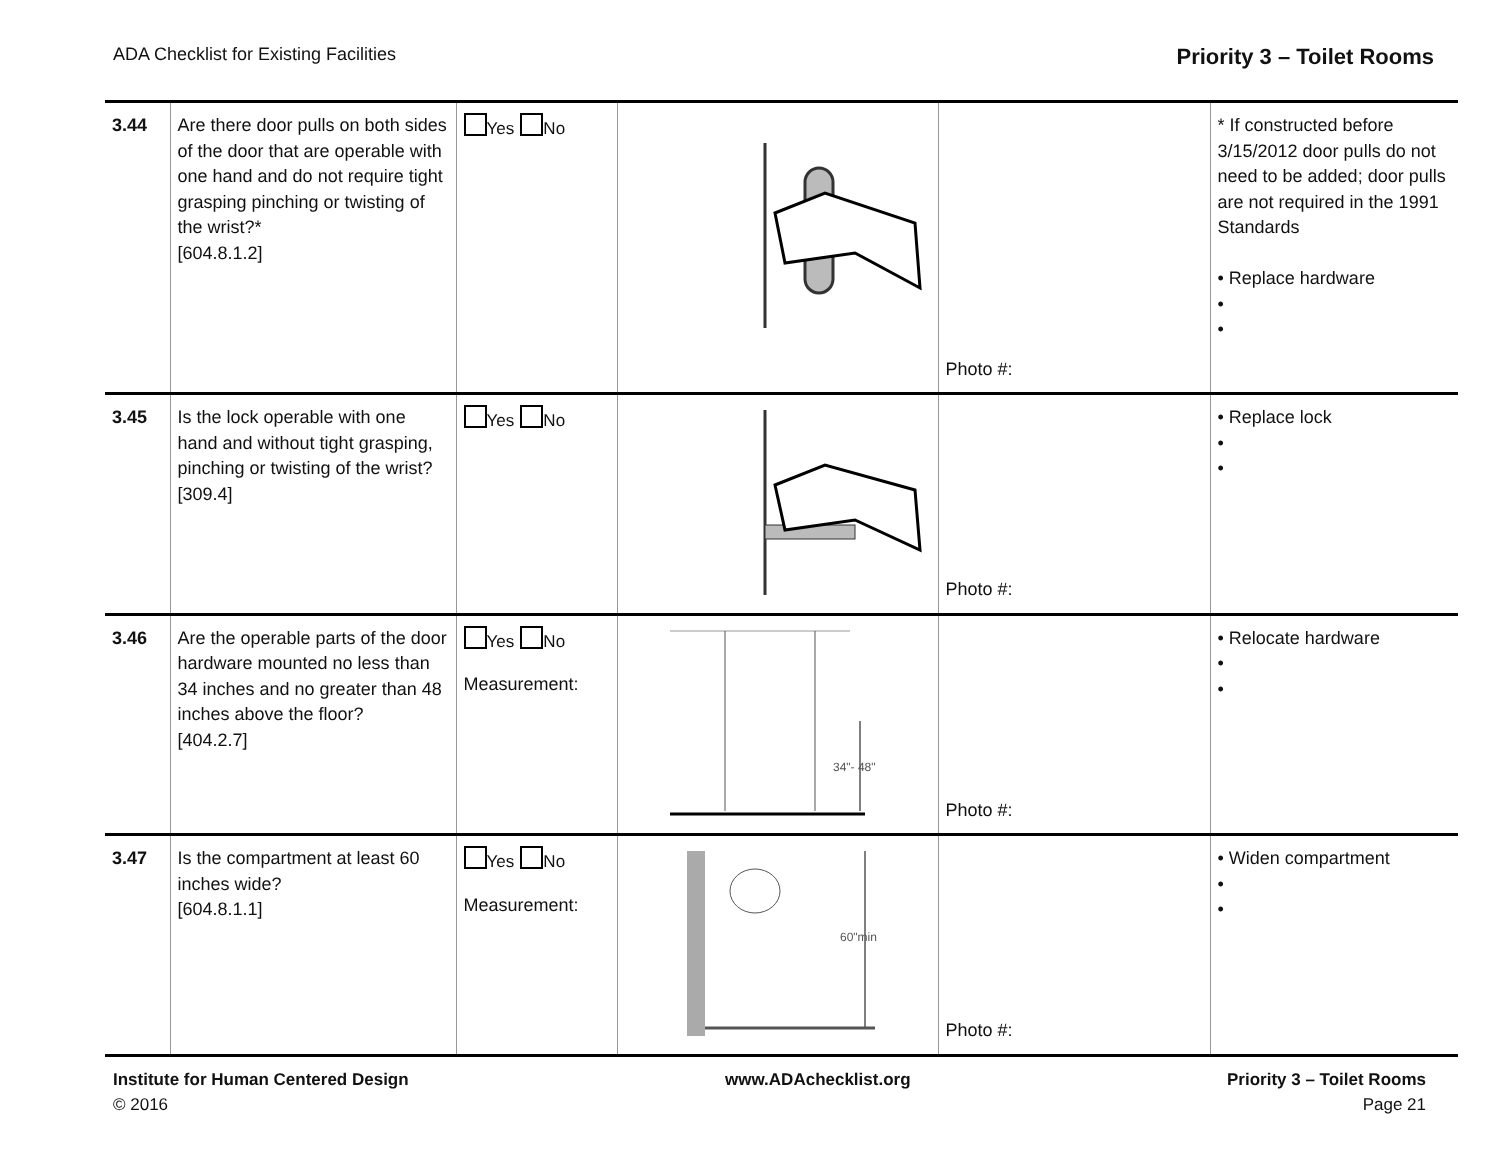ADA Checklist for Existing Facilities Priority 3 – Toilet Rooms
| 3.44 | Are there door pulls on both sides of the door that are operable with one hand and do not require tight grasping pinching or twisting of the wrist?* [604.8.1.2] | Yes No | | Photo #: | * If constructed before 3/15/2012 door pulls do not need to be added; door pulls are not required in the 1991 Standards • Replace hardware • • |
| 3.45 | Is the lock operable with one hand and without tight grasping, pinching or twisting of the wrist? [309.4] | Yes No | | Photo #: | • Replace lock • • |
| 3.46 | Are the operable parts of the door hardware mounted no less than 34 inches and no greater than 48 inches above the floor? [404.2.7] | Yes No Measurement: | 34"- 48" | Photo #: | • Relocate hardware • • |
| 3.47 | Is the compartment at least 60 inches wide? [604.8.1.1] | Yes No Measurement: | 60"min | Photo #: | • Widen compartment • • |
Institute for Human Centered Design
© 2016
www.ADAchecklist.org Priority 3 – Toilet Rooms
Page 21